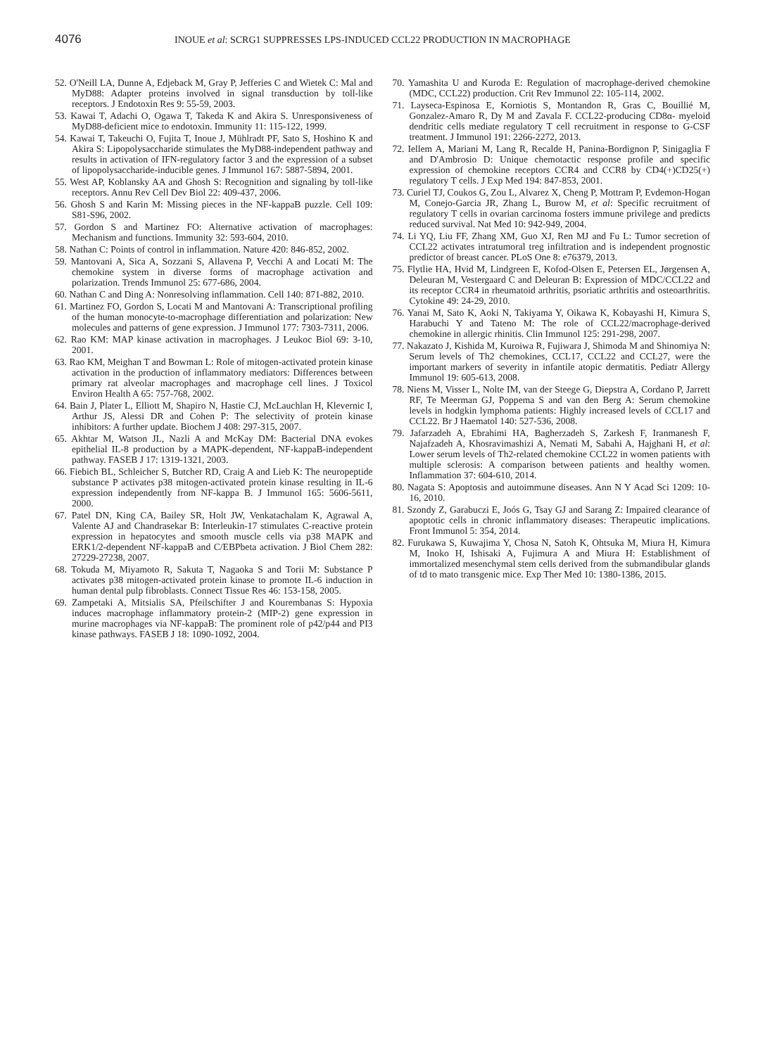4076 INOUE et al: SCRG1 SUPPRESSES LPS-INDUCED CCL22 PRODUCTION IN MACROPHAGE
52. O'Neill LA, Dunne A, Edjeback M, Gray P, Jefferies C and Wietek C: Mal and MyD88: Adapter proteins involved in signal transduction by toll-like receptors. J Endotoxin Res 9: 55-59, 2003.
53. Kawai T, Adachi O, Ogawa T, Takeda K and Akira S. Unresponsiveness of MyD88-deficient mice to endotoxin. Immunity 11: 115-122, 1999.
54. Kawai T, Takeuchi O, Fujita T, Inoue J, Mühlradt PF, Sato S, Hoshino K and Akira S: Lipopolysaccharide stimulates the MyD88-independent pathway and results in activation of IFN-regulatory factor 3 and the expression of a subset of lipopolysaccharide-inducible genes. J Immunol 167: 5887-5894, 2001.
55. West AP, Koblansky AA and Ghosh S: Recognition and signaling by toll-like receptors. Annu Rev Cell Dev Biol 22: 409-437, 2006.
56. Ghosh S and Karin M: Missing pieces in the NF-kappaB puzzle. Cell 109: S81-S96, 2002.
57. Gordon S and Martinez FO: Alternative activation of macrophages: Mechanism and functions. Immunity 32: 593-604, 2010.
58. Nathan C: Points of control in inflammation. Nature 420: 846-852, 2002.
59. Mantovani A, Sica A, Sozzani S, Allavena P, Vecchi A and Locati M: The chemokine system in diverse forms of macrophage activation and polarization. Trends Immunol 25: 677-686, 2004.
60. Nathan C and Ding A: Nonresolving inflammation. Cell 140: 871-882, 2010.
61. Martinez FO, Gordon S, Locati M and Mantovani A: Transcriptional profiling of the human monocyte-to-macrophage differentiation and polarization: New molecules and patterns of gene expression. J Immunol 177: 7303-7311, 2006.
62. Rao KM: MAP kinase activation in macrophages. J Leukoc Biol 69: 3-10, 2001.
63. Rao KM, Meighan T and Bowman L: Role of mitogen-activated protein kinase activation in the production of inflammatory mediators: Differences between primary rat alveolar macrophages and macrophage cell lines. J Toxicol Environ Health A 65: 757-768, 2002.
64. Bain J, Plater L, Elliott M, Shapiro N, Hastie CJ, McLauchlan H, Klevernic I, Arthur JS, Alessi DR and Cohen P: The selectivity of protein kinase inhibitors: A further update. Biochem J 408: 297-315, 2007.
65. Akhtar M, Watson JL, Nazli A and McKay DM: Bacterial DNA evokes epithelial IL-8 production by a MAPK-dependent, NF-kappaB-independent pathway. FASEB J 17: 1319-1321, 2003.
66. Fiebich BL, Schleicher S, Butcher RD, Craig A and Lieb K: The neuropeptide substance P activates p38 mitogen-activated protein kinase resulting in IL-6 expression independently from NF-kappa B. J Immunol 165: 5606-5611, 2000.
67. Patel DN, King CA, Bailey SR, Holt JW, Venkatachalam K, Agrawal A, Valente AJ and Chandrasekar B: Interleukin-17 stimulates C-reactive protein expression in hepatocytes and smooth muscle cells via p38 MAPK and ERK1/2-dependent NF-kappaB and C/EBPbeta activation. J Biol Chem 282: 27229-27238, 2007.
68. Tokuda M, Miyamoto R, Sakuta T, Nagaoka S and Torii M: Substance P activates p38 mitogen-activated protein kinase to promote IL-6 induction in human dental pulp fibroblasts. Connect Tissue Res 46: 153-158, 2005.
69. Zampetaki A, Mitsialis SA, Pfeilschifter J and Kourembanas S: Hypoxia induces macrophage inflammatory protein-2 (MIP-2) gene expression in murine macrophages via NF-kappaB: The prominent role of p42/p44 and PI3 kinase pathways. FASEB J 18: 1090-1092, 2004.
70. Yamashita U and Kuroda E: Regulation of macrophage-derived chemokine (MDC, CCL22) production. Crit Rev Immunol 22: 105-114, 2002.
71. Layseca-Espinosa E, Korniotis S, Montandon R, Gras C, Bouillié M, Gonzalez-Amaro R, Dy M and Zavala F. CCL22-producing CD8α- myeloid dendritic cells mediate regulatory T cell recruitment in response to G-CSF treatment. J Immunol 191: 2266-2272, 2013.
72. Iellem A, Mariani M, Lang R, Recalde H, Panina-Bordignon P, Sinigaglia F and D'Ambrosio D: Unique chemotactic response profile and specific expression of chemokine receptors CCR4 and CCR8 by CD4(+)CD25(+) regulatory T cells. J Exp Med 194: 847-853, 2001.
73. Curiel TJ, Coukos G, Zou L, Alvarez X, Cheng P, Mottram P, Evdemon-Hogan M, Conejo-Garcia JR, Zhang L, Burow M, et al: Specific recruitment of regulatory T cells in ovarian carcinoma fosters immune privilege and predicts reduced survival. Nat Med 10: 942-949, 2004.
74. Li YQ, Liu FF, Zhang XM, Guo XJ, Ren MJ and Fu L: Tumor secretion of CCL22 activates intratumoral treg infiltration and is independent prognostic predictor of breast cancer. PLoS One 8: e76379, 2013.
75. Flytlie HA, Hvid M, Lindgreen E, Kofod-Olsen E, Petersen EL, Jørgensen A, Deleuran M, Vestergaard C and Deleuran B: Expression of MDC/CCL22 and its receptor CCR4 in rheumatoid arthritis, psoriatic arthritis and osteoarthritis. Cytokine 49: 24-29, 2010.
76. Yanai M, Sato K, Aoki N, Takiyama Y, Oikawa K, Kobayashi H, Kimura S, Harabuchi Y and Tateno M: The role of CCL22/macrophage-derived chemokine in allergic rhinitis. Clin Immunol 125: 291-298, 2007.
77. Nakazato J, Kishida M, Kuroiwa R, Fujiwara J, Shimoda M and Shinomiya N: Serum levels of Th2 chemokines, CCL17, CCL22 and CCL27, were the important markers of severity in infantile atopic dermatitis. Pediatr Allergy Immunol 19: 605-613, 2008.
78. Niens M, Visser L, Nolte IM, van der Steege G, Diepstra A, Cordano P, Jarrett RF, Te Meerman GJ, Poppema S and van den Berg A: Serum chemokine levels in hodgkin lymphoma patients: Highly increased levels of CCL17 and CCL22. Br J Haematol 140: 527-536, 2008.
79. Jafarzadeh A, Ebrahimi HA, Bagherzadeh S, Zarkesh F, Iranmanesh F, Najafzadeh A, Khosravimashizi A, Nemati M, Sabahi A, Hajghani H, et al: Lower serum levels of Th2-related chemokine CCL22 in women patients with multiple sclerosis: A comparison between patients and healthy women. Inflammation 37: 604-610, 2014.
80. Nagata S: Apoptosis and autoimmune diseases. Ann N Y Acad Sci 1209: 10-16, 2010.
81. Szondy Z, Garabuczi E, Joós G, Tsay GJ and Sarang Z: Impaired clearance of apoptotic cells in chronic inflammatory diseases: Therapeutic implications. Front Immunol 5: 354, 2014.
82. Furukawa S, Kuwajima Y, Chosa N, Satoh K, Ohtsuka M, Miura H, Kimura M, Inoko H, Ishisaki A, Fujimura A and Miura H: Establishment of immortalized mesenchymal stem cells derived from the submandibular glands of td to mato transgenic mice. Exp Ther Med 10: 1380-1386, 2015.